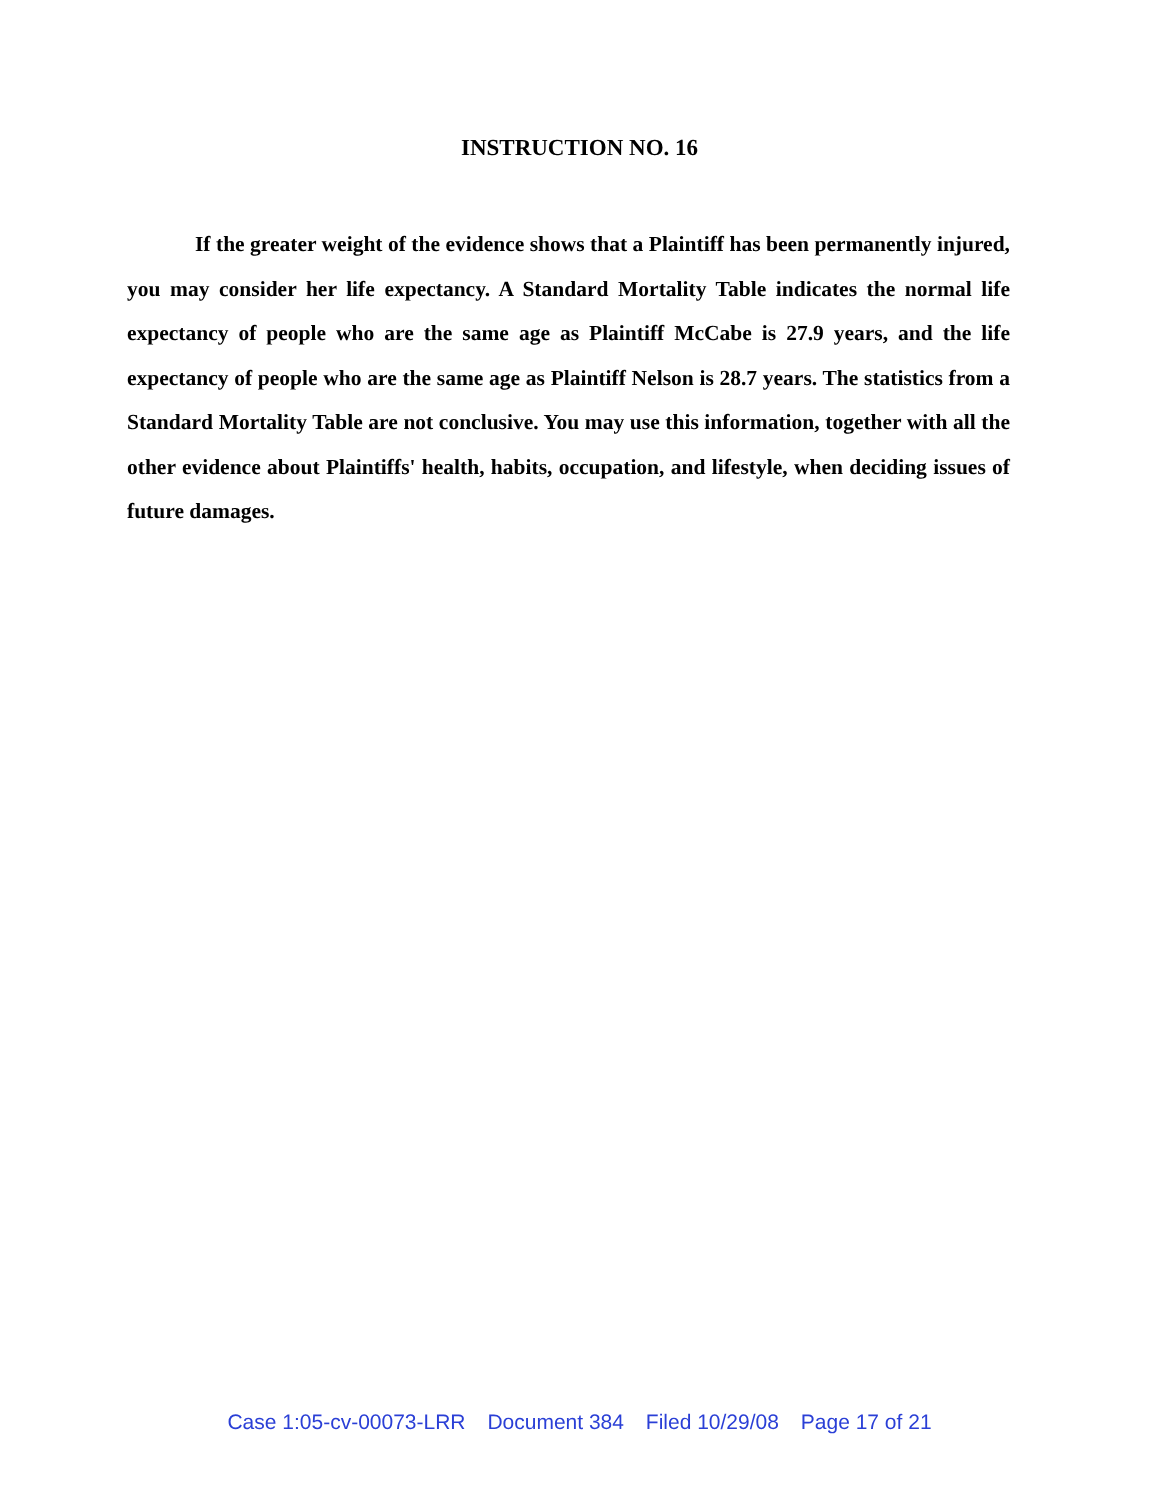INSTRUCTION NO. 16
If the greater weight of the evidence shows that a Plaintiff has been permanently injured, you may consider her life expectancy. A Standard Mortality Table indicates the normal life expectancy of people who are the same age as Plaintiff McCabe is 27.9 years, and the life expectancy of people who are the same age as Plaintiff Nelson is 28.7 years. The statistics from a Standard Mortality Table are not conclusive. You may use this information, together with all the other evidence about Plaintiffs' health, habits, occupation, and lifestyle, when deciding issues of future damages.
Case 1:05-cv-00073-LRR Document 384 Filed 10/29/08 Page 17 of 21